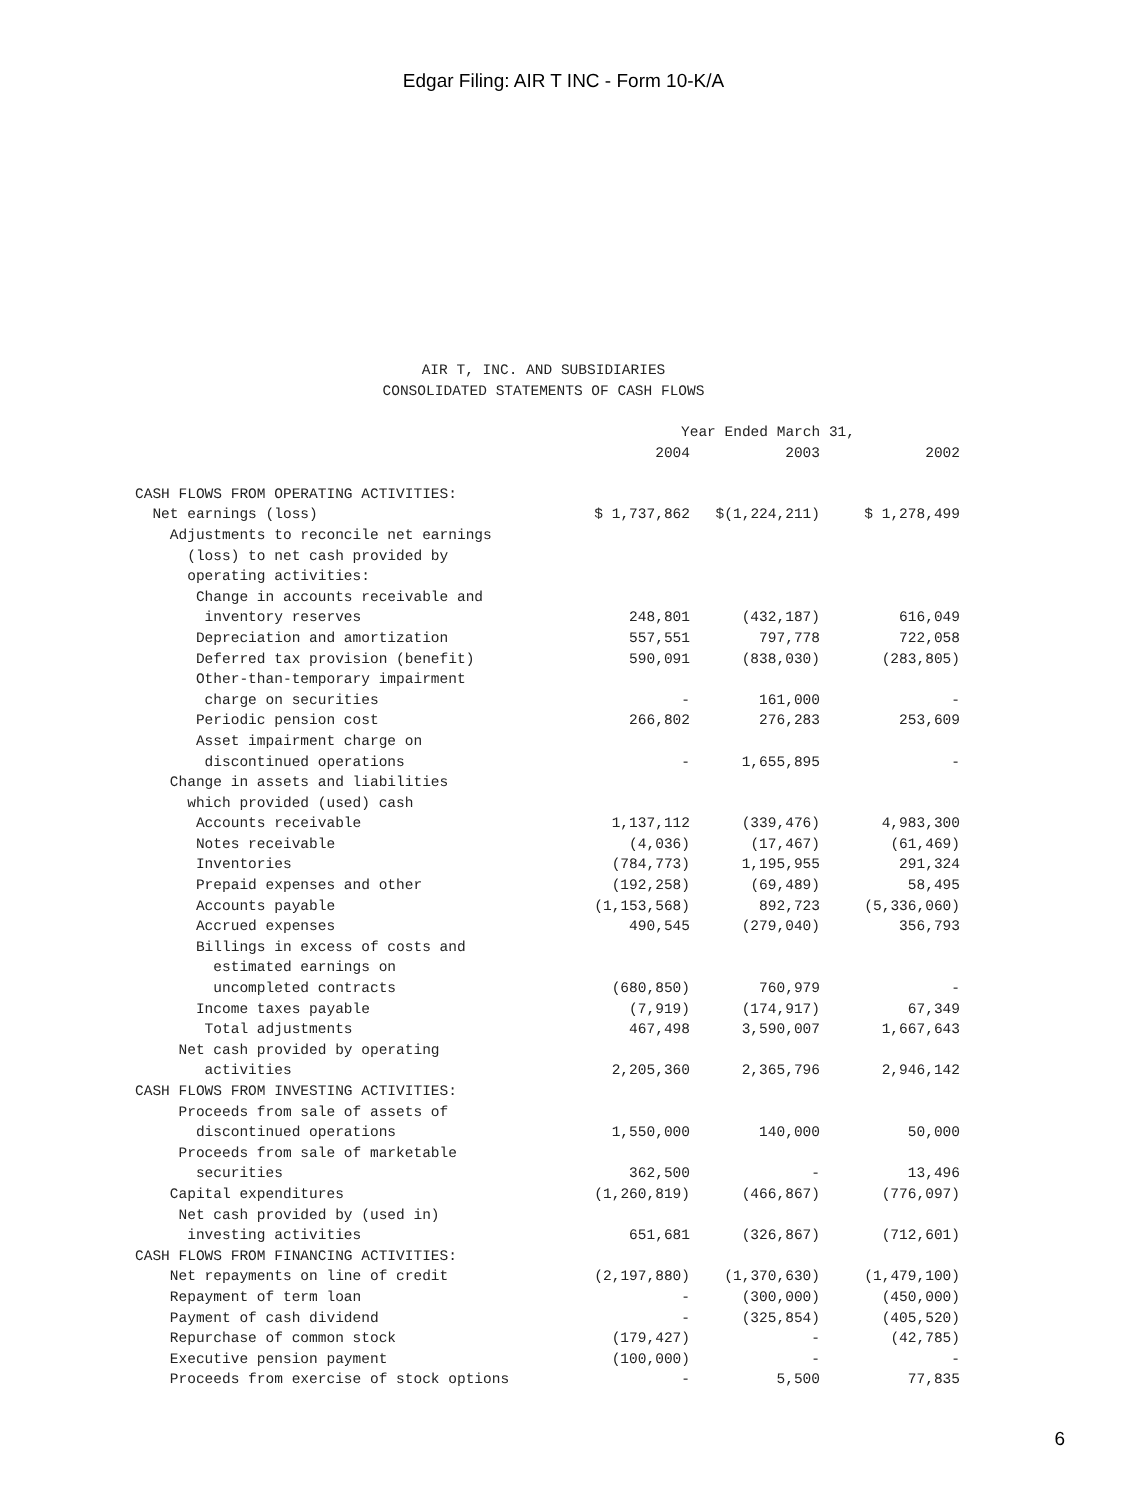Edgar Filing: AIR T INC - Form 10-K/A
AIR T, INC. AND SUBSIDIARIES
CONSOLIDATED STATEMENTS OF CASH FLOWS
| | Year Ended March 31, | | |
| --- | --- | --- | --- |
| | 2004 | 2003 | 2002 |
| CASH FLOWS FROM OPERATING ACTIVITIES: | | | |
| Net earnings (loss) | $ 1,737,862 | $(1,224,211) | $ 1,278,499 |
| Adjustments to reconcile net earnings | | | |
| (loss) to net cash provided by | | | |
| operating activities: | | | |
| Change in accounts receivable and | | | |
| inventory reserves | 248,801 | (432,187) | 616,049 |
| Depreciation and amortization | 557,551 | 797,778 | 722,058 |
| Deferred tax provision (benefit) | 590,091 | (838,030) | (283,805) |
| Other-than-temporary impairment | | | |
| charge on securities | - | 161,000 | - |
| Periodic pension cost | 266,802 | 276,283 | 253,609 |
| Asset impairment charge on | | | |
| discontinued operations | - | 1,655,895 | - |
| Change in assets and liabilities | | | |
| which provided (used) cash | | | |
| Accounts receivable | 1,137,112 | (339,476) | 4,983,300 |
| Notes receivable | (4,036) | (17,467) | (61,469) |
| Inventories | (784,773) | 1,195,955 | 291,324 |
| Prepaid expenses and other | (192,258) | (69,489) | 58,495 |
| Accounts payable | (1,153,568) | 892,723 | (5,336,060) |
| Accrued expenses | 490,545 | (279,040) | 356,793 |
| Billings in excess of costs and | | | |
| estimated earnings on | | | |
| uncompleted contracts | (680,850) | 760,979 | - |
| Income taxes payable | (7,919) | (174,917) | 67,349 |
| Total adjustments | 467,498 | 3,590,007 | 1,667,643 |
| Net cash provided by operating | | | |
| activities | 2,205,360 | 2,365,796 | 2,946,142 |
| CASH FLOWS FROM INVESTING ACTIVITIES: | | | |
| Proceeds from sale of assets of | | | |
| discontinued operations | 1,550,000 | 140,000 | 50,000 |
| Proceeds from sale of marketable | | | |
| securities | 362,500 | - | 13,496 |
| Capital expenditures | (1,260,819) | (466,867) | (776,097) |
| Net cash provided by (used in) | | | |
| investing activities | 651,681 | (326,867) | (712,601) |
| CASH FLOWS FROM FINANCING ACTIVITIES: | | | |
| Net repayments on line of credit | (2,197,880) | (1,370,630) | (1,479,100) |
| Repayment of term loan | - | (300,000) | (450,000) |
| Payment of cash dividend | - | (325,854) | (405,520) |
| Repurchase of common stock | (179,427) | - | (42,785) |
| Executive pension payment | (100,000) | - | - |
| Proceeds from exercise of stock options | - | 5,500 | 77,835 |
6